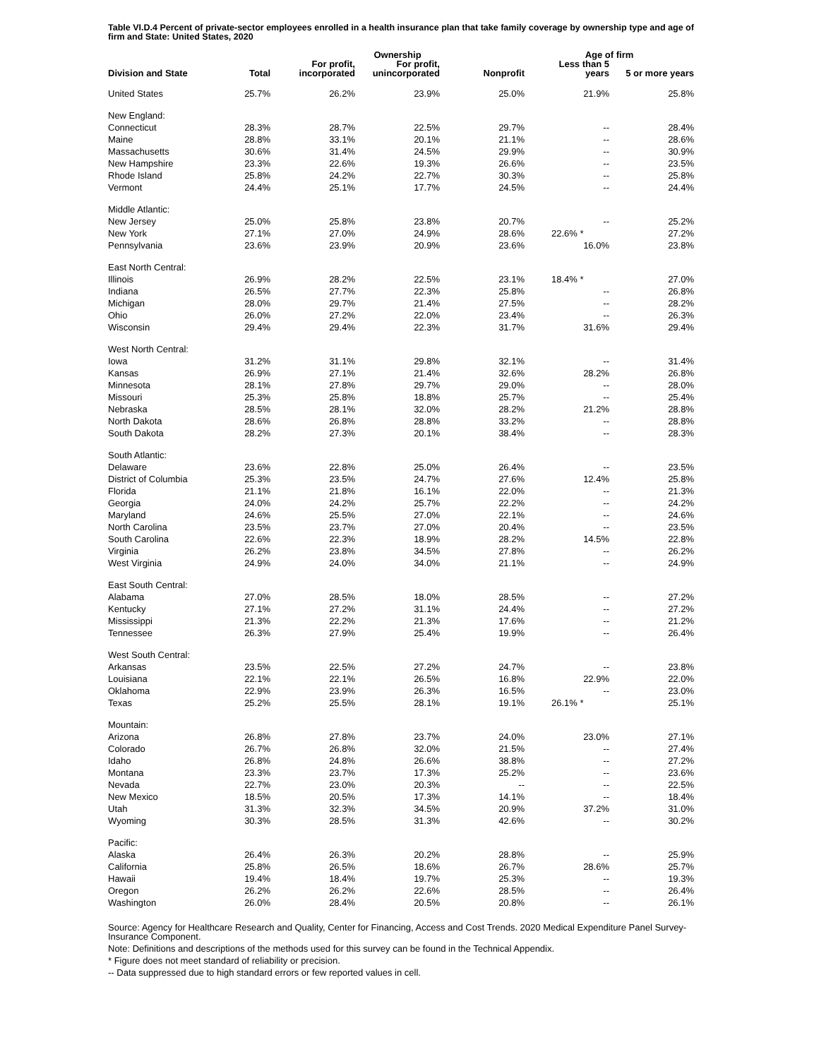Table VI.D.4 Percent of private-sector employees enrolled in a health insurance plan that take family coverage by ownership type and age of firm and State: United States, 2020
| | | | Ownership | | Age of firm | |
| --- | --- | --- | --- | --- | --- | --- |
| Division and State | Total | For profit, incorporated | For profit, unincorporated | Nonprofit | Less than 5 years | 5 or more years |
| United States | 25.7% | 26.2% | 23.9% | 25.0% | 21.9% | 25.8% |
| New England: | | | | | | |
| Connecticut | 28.3% | 28.7% | 22.5% | 29.7% | -- | 28.4% |
| Maine | 28.8% | 33.1% | 20.1% | 21.1% | -- | 28.6% |
| Massachusetts | 30.6% | 31.4% | 24.5% | 29.9% | -- | 30.9% |
| New Hampshire | 23.3% | 22.6% | 19.3% | 26.6% | -- | 23.5% |
| Rhode Island | 25.8% | 24.2% | 22.7% | 30.3% | -- | 25.8% |
| Vermont | 24.4% | 25.1% | 17.7% | 24.5% | -- | 24.4% |
| Middle Atlantic: | | | | | | |
| New Jersey | 25.0% | 25.8% | 23.8% | 20.7% | -- | 25.2% |
| New York | 27.1% | 27.0% | 24.9% | 28.6% | 22.6% * | 27.2% |
| Pennsylvania | 23.6% | 23.9% | 20.9% | 23.6% | 16.0% | 23.8% |
| East North Central: | | | | | | |
| Illinois | 26.9% | 28.2% | 22.5% | 23.1% | 18.4% * | 27.0% |
| Indiana | 26.5% | 27.7% | 22.3% | 25.8% | -- | 26.8% |
| Michigan | 28.0% | 29.7% | 21.4% | 27.5% | -- | 28.2% |
| Ohio | 26.0% | 27.2% | 22.0% | 23.4% | -- | 26.3% |
| Wisconsin | 29.4% | 29.4% | 22.3% | 31.7% | 31.6% | 29.4% |
| West North Central: | | | | | | |
| Iowa | 31.2% | 31.1% | 29.8% | 32.1% | -- | 31.4% |
| Kansas | 26.9% | 27.1% | 21.4% | 32.6% | 28.2% | 26.8% |
| Minnesota | 28.1% | 27.8% | 29.7% | 29.0% | -- | 28.0% |
| Missouri | 25.3% | 25.8% | 18.8% | 25.7% | -- | 25.4% |
| Nebraska | 28.5% | 28.1% | 32.0% | 28.2% | 21.2% | 28.8% |
| North Dakota | 28.6% | 26.8% | 28.8% | 33.2% | -- | 28.8% |
| South Dakota | 28.2% | 27.3% | 20.1% | 38.4% | -- | 28.3% |
| South Atlantic: | | | | | | |
| Delaware | 23.6% | 22.8% | 25.0% | 26.4% | -- | 23.5% |
| District of Columbia | 25.3% | 23.5% | 24.7% | 27.6% | 12.4% | 25.8% |
| Florida | 21.1% | 21.8% | 16.1% | 22.0% | -- | 21.3% |
| Georgia | 24.0% | 24.2% | 25.7% | 22.2% | -- | 24.2% |
| Maryland | 24.6% | 25.5% | 27.0% | 22.1% | -- | 24.6% |
| North Carolina | 23.5% | 23.7% | 27.0% | 20.4% | -- | 23.5% |
| South Carolina | 22.6% | 22.3% | 18.9% | 28.2% | 14.5% | 22.8% |
| Virginia | 26.2% | 23.8% | 34.5% | 27.8% | -- | 26.2% |
| West Virginia | 24.9% | 24.0% | 34.0% | 21.1% | -- | 24.9% |
| East South Central: | | | | | | |
| Alabama | 27.0% | 28.5% | 18.0% | 28.5% | -- | 27.2% |
| Kentucky | 27.1% | 27.2% | 31.1% | 24.4% | -- | 27.2% |
| Mississippi | 21.3% | 22.2% | 21.3% | 17.6% | -- | 21.2% |
| Tennessee | 26.3% | 27.9% | 25.4% | 19.9% | -- | 26.4% |
| West South Central: | | | | | | |
| Arkansas | 23.5% | 22.5% | 27.2% | 24.7% | -- | 23.8% |
| Louisiana | 22.1% | 22.1% | 26.5% | 16.8% | 22.9% | 22.0% |
| Oklahoma | 22.9% | 23.9% | 26.3% | 16.5% | -- | 23.0% |
| Texas | 25.2% | 25.5% | 28.1% | 19.1% | 26.1% * | 25.1% |
| Mountain: | | | | | | |
| Arizona | 26.8% | 27.8% | 23.7% | 24.0% | 23.0% | 27.1% |
| Colorado | 26.7% | 26.8% | 32.0% | 21.5% | -- | 27.4% |
| Idaho | 26.8% | 24.8% | 26.6% | 38.8% | -- | 27.2% |
| Montana | 23.3% | 23.7% | 17.3% | 25.2% | -- | 23.6% |
| Nevada | 22.7% | 23.0% | 20.3% | -- | -- | 22.5% |
| New Mexico | 18.5% | 20.5% | 17.3% | 14.1% | -- | 18.4% |
| Utah | 31.3% | 32.3% | 34.5% | 20.9% | 37.2% | 31.0% |
| Wyoming | 30.3% | 28.5% | 31.3% | 42.6% | -- | 30.2% |
| Pacific: | | | | | | |
| Alaska | 26.4% | 26.3% | 20.2% | 28.8% | -- | 25.9% |
| California | 25.8% | 26.5% | 18.6% | 26.7% | 28.6% | 25.7% |
| Hawaii | 19.4% | 18.4% | 19.7% | 25.3% | -- | 19.3% |
| Oregon | 26.2% | 26.2% | 22.6% | 28.5% | -- | 26.4% |
| Washington | 26.0% | 28.4% | 20.5% | 20.8% | -- | 26.1% |
Source: Agency for Healthcare Research and Quality, Center for Financing, Access and Cost Trends. 2020 Medical Expenditure Panel Survey-Insurance Component.
Note: Definitions and descriptions of the methods used for this survey can be found in the Technical Appendix.
* Figure does not meet standard of reliability or precision.
-- Data suppressed due to high standard errors or few reported values in cell.